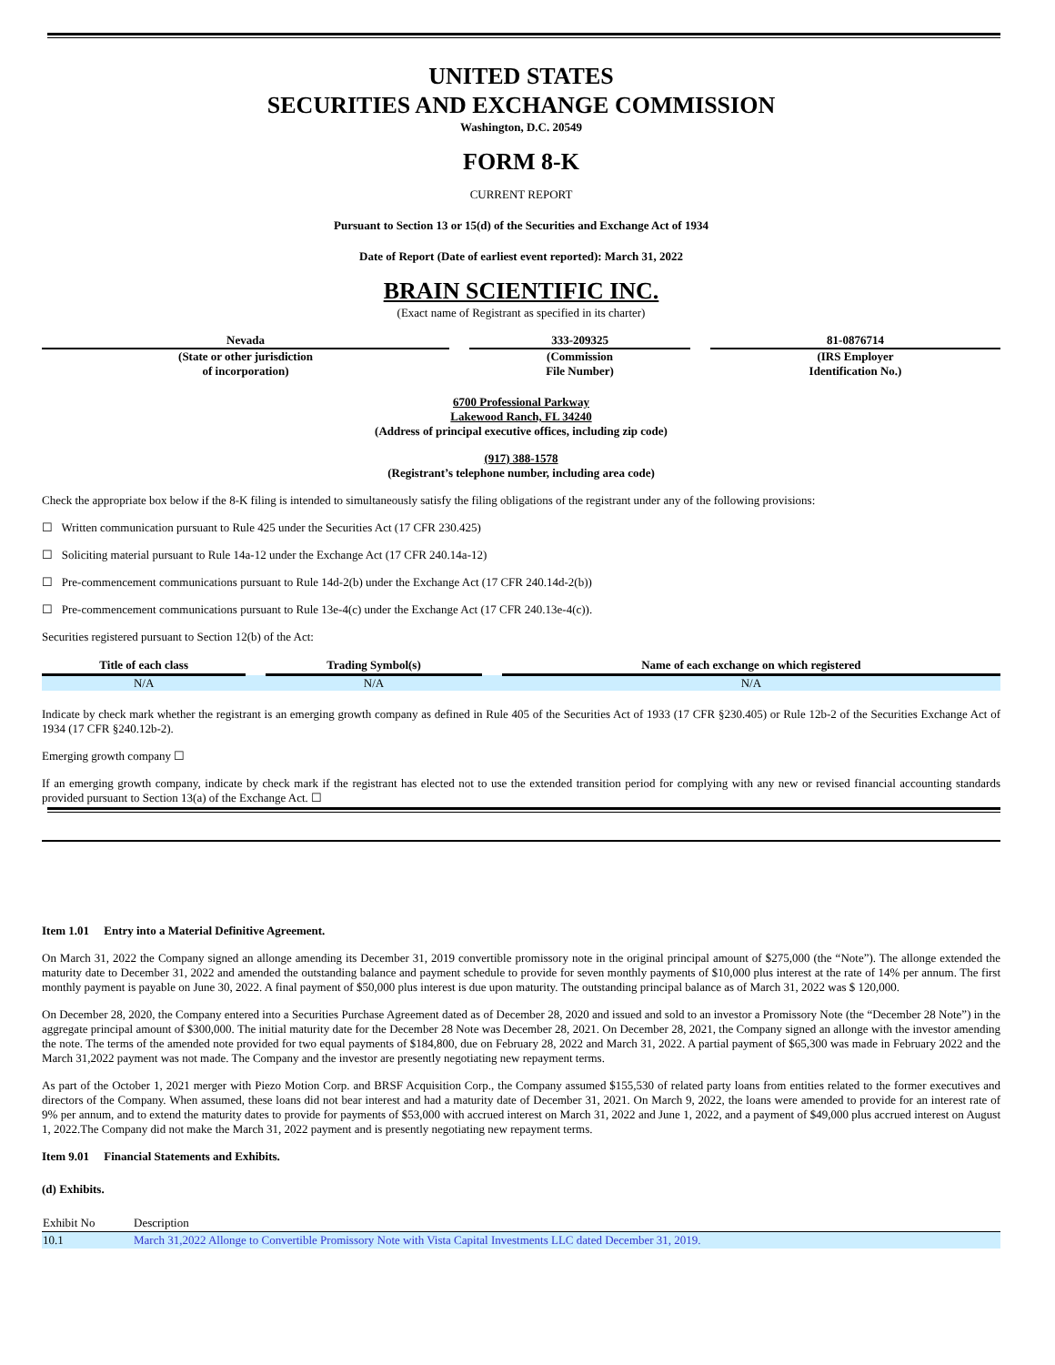UNITED STATES
SECURITIES AND EXCHANGE COMMISSION
Washington, D.C. 20549
FORM 8-K
CURRENT REPORT
Pursuant to Section 13 or 15(d) of the Securities and Exchange Act of 1934
Date of Report (Date of earliest event reported): March 31, 2022
BRAIN SCIENTIFIC INC.
(Exact name of Registrant as specified in its charter)
| Nevada | | 333-209325 | | 81-0876714 |
| (State or other jurisdiction of incorporation) | | (Commission File Number) | | (IRS Employer Identification No.) |
6700 Professional Parkway
Lakewood Ranch, FL 34240
(Address of principal executive offices, including zip code)
(917) 388-1578
(Registrant’s telephone number, including area code)
Check the appropriate box below if the 8-K filing is intended to simultaneously satisfy the filing obligations of the registrant under any of the following provisions:
☐ Written communication pursuant to Rule 425 under the Securities Act (17 CFR 230.425)
☐ Soliciting material pursuant to Rule 14a-12 under the Exchange Act (17 CFR 240.14a-12)
☐ Pre-commencement communications pursuant to Rule 14d-2(b) under the Exchange Act (17 CFR 240.14d-2(b))
☐ Pre-commencement communications pursuant to Rule 13e-4(c) under the Exchange Act (17 CFR 240.13e-4(c)).
Securities registered pursuant to Section 12(b) of the Act:
| Title of each class | | Trading Symbol(s) | | Name of each exchange on which registered |
| N/A | | N/A | | N/A |
Indicate by check mark whether the registrant is an emerging growth company as defined in Rule 405 of the Securities Act of 1933 (17 CFR §230.405) or Rule 12b-2 of the Securities Exchange Act of 1934 (17 CFR §240.12b-2).
Emerging growth company ☐
If an emerging growth company, indicate by check mark if the registrant has elected not to use the extended transition period for complying with any new or revised financial accounting standards provided pursuant to Section 13(a) of the Exchange Act. ☐
Item 1.01 Entry into a Material Definitive Agreement.
On March 31, 2022 the Company signed an allonge amending its December 31, 2019 convertible promissory note in the original principal amount of $275,000 (the “Note”). The allonge extended the maturity date to December 31, 2022 and amended the outstanding balance and payment schedule to provide for seven monthly payments of $10,000 plus interest at the rate of 14% per annum. The first monthly payment is payable on June 30, 2022. A final payment of $50,000 plus interest is due upon maturity. The outstanding principal balance as of March 31, 2022 was $ 120,000.
On December 28, 2020, the Company entered into a Securities Purchase Agreement dated as of December 28, 2020 and issued and sold to an investor a Promissory Note (the “December 28 Note”) in the aggregate principal amount of $300,000. The initial maturity date for the December 28 Note was December 28, 2021. On December 28, 2021, the Company signed an allonge with the investor amending the note. The terms of the amended note provided for two equal payments of $184,800, due on February 28, 2022 and March 31, 2022. A partial payment of $65,300 was made in February 2022 and the March 31,2022 payment was not made. The Company and the investor are presently negotiating new repayment terms.
As part of the October 1, 2021 merger with Piezo Motion Corp. and BRSF Acquisition Corp., the Company assumed $155,530 of related party loans from entities related to the former executives and directors of the Company. When assumed, these loans did not bear interest and had a maturity date of December 31, 2021. On March 9, 2022, the loans were amended to provide for an interest rate of 9% per annum, and to extend the maturity dates to provide for payments of $53,000 with accrued interest on March 31, 2022 and June 1, 2022, and a payment of $49,000 plus accrued interest on August 1, 2022.The Company did not make the March 31, 2022 payment and is presently negotiating new repayment terms.
Item 9.01 Financial Statements and Exhibits.
(d) Exhibits.
| Exhibit No | Description |
| 10.1 | March 31,2022 Allonge to Convertible Promissory Note with Vista Capital Investments LLC dated December 31, 2019. |